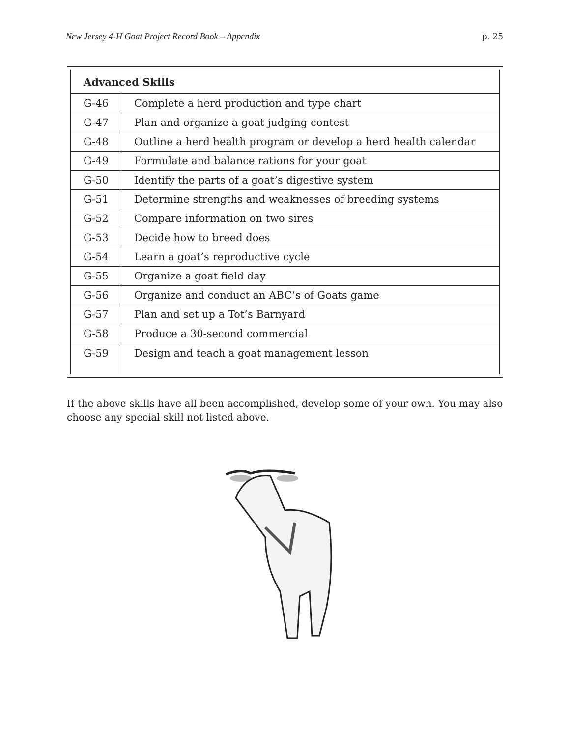New Jersey 4-H Goat Project Record Book – Appendix p. 25
| Advanced Skills | |
| --- | --- |
| G-46 | Complete a herd production and type chart |
| G-47 | Plan and organize a goat judging contest |
| G-48 | Outline a herd health program or develop a herd health calendar |
| G-49 | Formulate and balance rations for your goat |
| G-50 | Identify the parts of a goat’s digestive system |
| G-51 | Determine strengths and weaknesses of breeding systems |
| G-52 | Compare information on two sires |
| G-53 | Decide how to breed does |
| G-54 | Learn a goat’s reproductive cycle |
| G-55 | Organize a goat field day |
| G-56 | Organize and conduct an ABC’s of Goats game |
| G-57 | Plan and set up a Tot’s Barnyard |
| G-58 | Produce a 30-second commercial |
| G-59 | Design and teach a goat management lesson |
If the above skills have all been accomplished, develop some of your own. You may also choose any special skill not listed above.